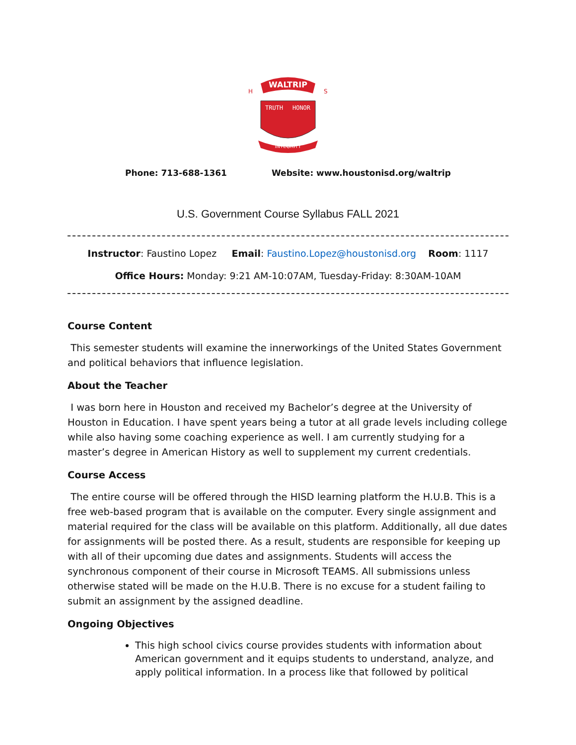WALTRIP
TRUTH
HONOR
INTEGRITY
H
S
Phone: 713-688-1361 Website: www.houstonisd.org/waltrip
U.S. Government Course Syllabus FALL 2021
Instructor: Faustino Lopez Email: Faustino.Lopez@houstonisd.org Room: 1117
Office Hours: Monday: 9:21 AM-10:07AM, Tuesday-Friday: 8:30AM-10AM
Course Content
This semester students will examine the innerworkings of the United States Government and political behaviors that influence legislation.
About the Teacher
I was born here in Houston and received my Bachelor’s degree at the University of Houston in Education. I have spent years being a tutor at all grade levels including college while also having some coaching experience as well. I am currently studying for a master’s degree in American History as well to supplement my current credentials.
Course Access
The entire course will be offered through the HISD learning platform the H.U.B. This is a free web-based program that is available on the computer. Every single assignment and material required for the class will be available on this platform. Additionally, all due dates for assignments will be posted there. As a result, students are responsible for keeping up with all of their upcoming due dates and assignments. Students will access the synchronous component of their course in Microsoft TEAMS. All submissions unless otherwise stated will be made on the H.U.B. There is no excuse for a student failing to submit an assignment by the assigned deadline.
Ongoing Objectives
This high school civics course provides students with information about American government and it equips students to understand, analyze, and apply political information. In a process like that followed by political